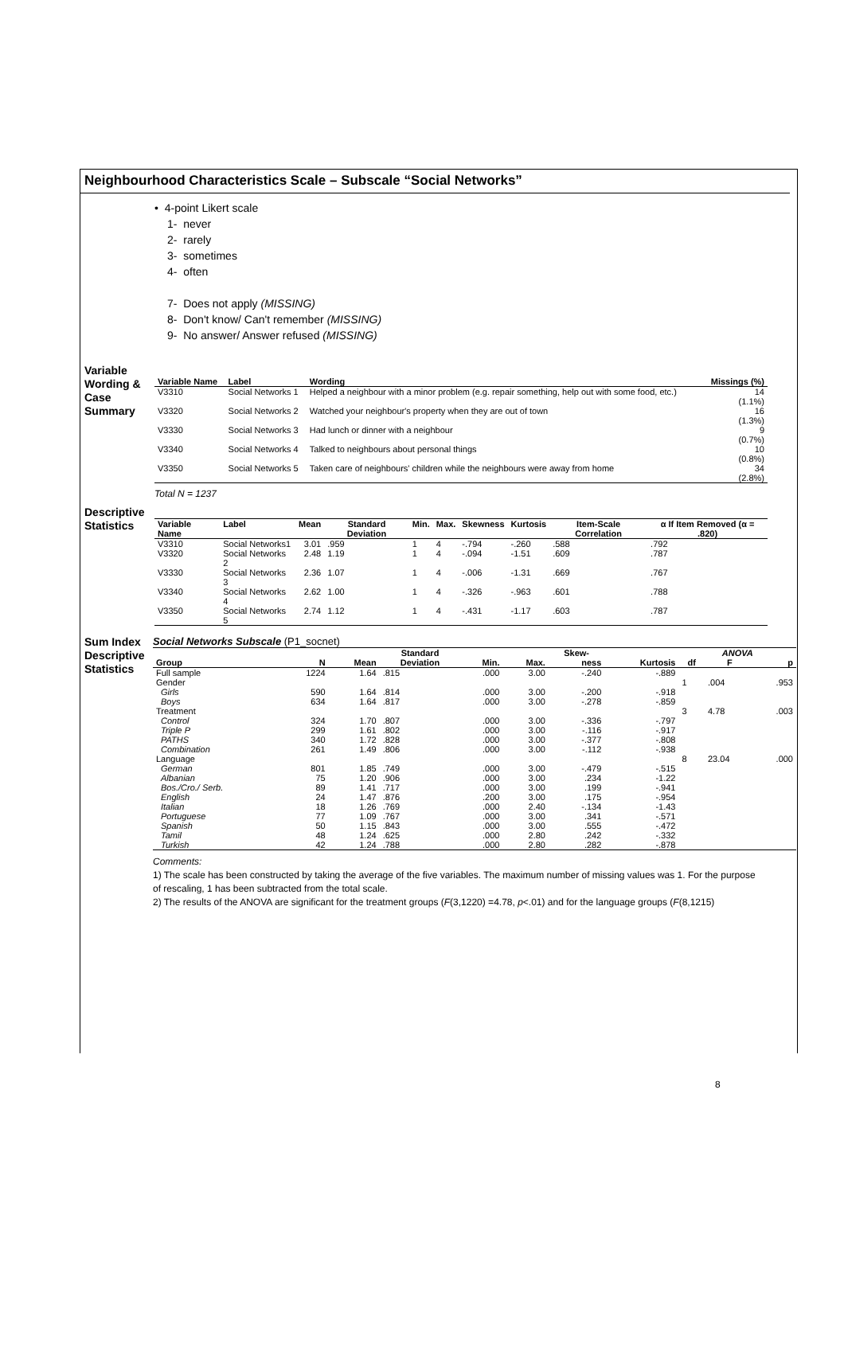Neighbourhood Characteristics Scale – Subscale “Social Networks”
• 4-point Likert scale
1- never
2- rarely
3- sometimes
4- often
7- Does not apply (MISSING)
8- Don't know/ Can't remember (MISSING)
9- No answer/ Answer refused (MISSING)
Variable Wording & Case Summary
| Variable Name | Label | Wording | Missings (%) |
| --- | --- | --- | --- |
| V3310 | Social Networks 1 | Helped a neighbour with a minor problem (e.g. repair something, help out with some food, etc.) | 14 (1.1%) |
| V3320 | Social Networks 2 | Watched your neighbour's property when they are out of town | 16 (1.3%) |
| V3330 | Social Networks 3 | Had lunch or dinner with a neighbour | 9 (0.7%) |
| V3340 | Social Networks 4 | Talked to neighbours about personal things | 10 (0.8%) |
| V3350 | Social Networks 5 | Taken care of neighbours' children while the neighbours were away from home | 34 (2.8%) |
Total N = 1237
Descriptive Statistics
| Variable Name | Label | Mean | Standard Deviation | Min. | Max. | Skewness | Kurtosis | Item-Scale Correlation | α If Item Removed (α = .820) |
| --- | --- | --- | --- | --- | --- | --- | --- | --- | --- |
| V3310 | Social Networks1 | 3.01 | .959 | 1 | 4 | -.794 | -.260 | .588 | .792 |
| V3320 | Social Networks 2 | 2.48 | 1.19 | 1 | 4 | -.094 | -1.51 | .609 | .787 |
| V3330 | Social Networks 3 | 2.36 | 1.07 | 1 | 4 | -.006 | -1.31 | .669 | .767 |
| V3340 | Social Networks 4 | 2.62 | 1.00 | 1 | 4 | -.326 | -.963 | .601 | .788 |
| V3350 | Social Networks 5 | 2.74 | 1.12 | 1 | 4 | -.431 | -1.17 | .603 | .787 |
Sum Index Descriptive Statistics
Social Networks Subscale (P1_socnet)
| | | | Standard | | | Skew- | | ANOVA | | |
| --- | --- | --- | --- | --- | --- | --- | --- | --- | --- | --- |
| Group | N | Mean | Deviation | Min. | Max. | ness | Kurtosis | df | F | p |
| Full sample | 1224 | 1.64 | .815 | .000 | 3.00 | -.240 | -.889 | | | |
| Gender | | | | | | | | 1 | .004 | .953 |
| Girls | 590 | 1.64 | .814 | .000 | 3.00 | -.200 | -.918 | | | |
| Boys | 634 | 1.64 | .817 | .000 | 3.00 | -.278 | -.859 | | | |
| Treatment | | | | | | | | 3 | 4.78 | .003 |
| Control | 324 | 1.70 | .807 | .000 | 3.00 | -.336 | -.797 | | | |
| Triple P | 299 | 1.61 | .802 | .000 | 3.00 | -.116 | -.917 | | | |
| PATHS | 340 | 1.72 | .828 | .000 | 3.00 | -.377 | -.808 | | | |
| Combination | 261 | 1.49 | .806 | .000 | 3.00 | -.112 | -.938 | | | |
| Language | | | | | | | | 8 | 23.04 | .000 |
| German | 801 | 1.85 | .749 | .000 | 3.00 | -.479 | -.515 | | | |
| Albanian | 75 | 1.20 | .906 | .000 | 3.00 | .234 | -1.22 | | | |
| Bos./Cro./ Serb. | 89 | 1.41 | .717 | .000 | 3.00 | .199 | -.941 | | | |
| English | 24 | 1.47 | .876 | .200 | 3.00 | .175 | -.954 | | | |
| Italian | 18 | 1.26 | .769 | .000 | 2.40 | -.134 | -1.43 | | | |
| Portuguese | 77 | 1.09 | .767 | .000 | 3.00 | .341 | -.571 | | | |
| Spanish | 50 | 1.15 | .843 | .000 | 3.00 | .555 | -.472 | | | |
| Tamil | 48 | 1.24 | .625 | .000 | 2.80 | .242 | -.332 | | | |
| Turkish | 42 | 1.24 | .788 | .000 | 2.80 | .282 | -.878 | | | |
Comments:
1) The scale has been constructed by taking the average of the five variables. The maximum number of missing values was 1. For the purpose of rescaling, 1 has been subtracted from the total scale.
2) The results of the ANOVA are significant for the treatment groups (F(3,1220) =4.78, p<.01) and for the language groups (F(8,1215)
8